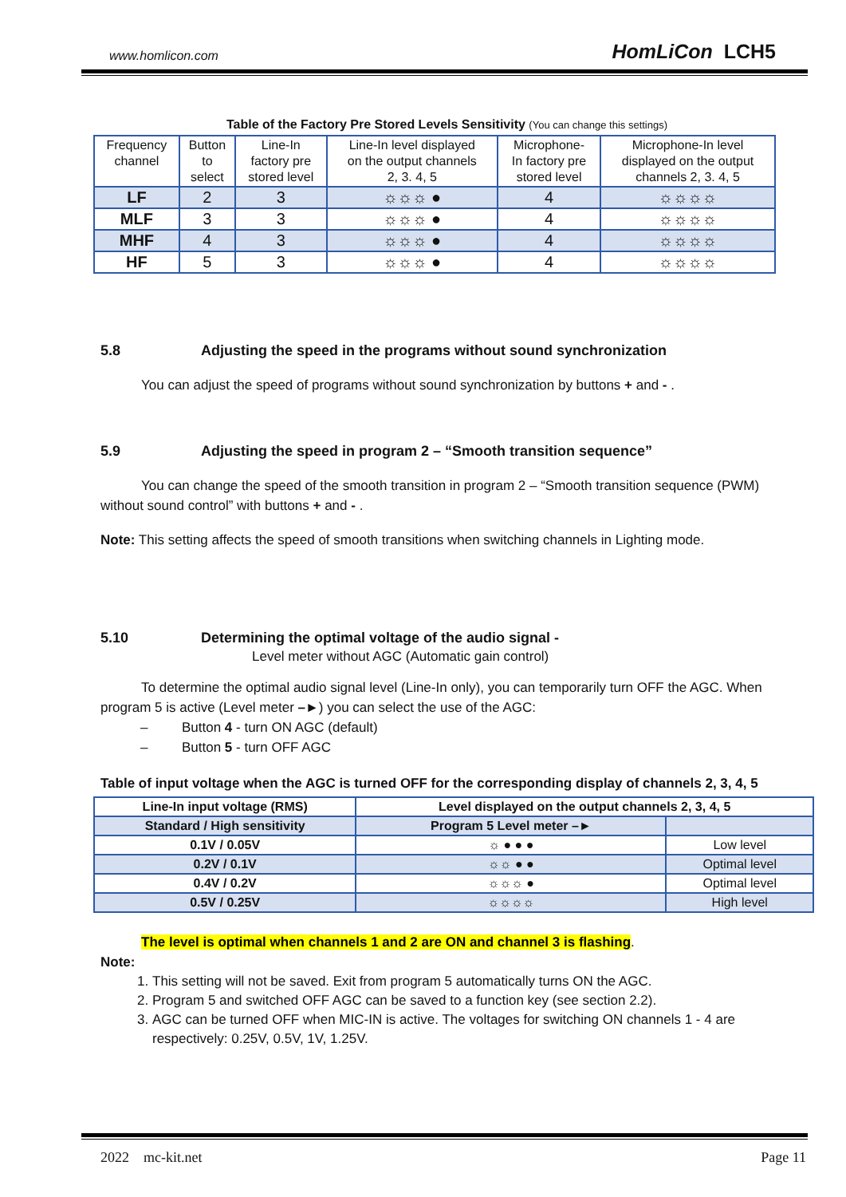www.homlicon.com HomLiCon LCH5
Table of the Factory Pre Stored Levels Sensitivity (You can change this settings)
| Frequency channel | Button to select | Line-In factory pre stored level | Line-In level displayed on the output channels 2, 3. 4, 5 | Microphone- In factory pre stored level | Microphone-In level displayed on the output channels 2, 3. 4, 5 |
| --- | --- | --- | --- | --- | --- |
| LF | 2 | 3 | ☼☼☼ ● | 4 | ☼☼☼☼ |
| MLF | 3 | 3 | ☼☼☼ ● | 4 | ☼☼☼☼ |
| MHF | 4 | 3 | ☼☼☼ ● | 4 | ☼☼☼☼ |
| HF | 5 | 3 | ☼☼☼ ● | 4 | ☼☼☼☼ |
5.8 Adjusting the speed in the programs without sound synchronization
You can adjust the speed of programs without sound synchronization by buttons + and - .
5.9 Adjusting the speed in program 2 – “Smooth transition sequence”
You can change the speed of the smooth transition in program 2 – “Smooth transition sequence (PWM) without sound control” with buttons + and - .
Note: This setting affects the speed of smooth transitions when switching channels in Lighting mode.
5.10 Determining the optimal voltage of the audio signal -
Level meter without AGC (Automatic gain control)
To determine the optimal audio signal level (Line-In only), you can temporarily turn OFF the AGC. When program 5 is active (Level meter –►) you can select the use of the AGC:
– Button 4 - turn ON AGC (default)
– Button 5 - turn OFF AGC
Table of input voltage when the AGC is turned OFF for the corresponding display of channels 2, 3, 4, 5
| Line-In input voltage (RMS) | Level displayed on the output channels 2, 3, 4, 5 | |
| Standard / High sensitivity | Program 5 Level meter –► | |
| 0.1V / 0.05V | ☼ ● ● ● | Low level |
| 0.2V / 0.1V | ☼☼ ● ● | Optimal level |
| 0.4V / 0.2V | ☼☼☼ ● | Optimal level |
| 0.5V / 0.25V | ☼☼☼☼ | High level |
The level is optimal when channels 1 and 2 are ON and channel 3 is flashing.
Note:
1. This setting will not be saved. Exit from program 5 automatically turns ON the AGC.
2. Program 5 and switched OFF AGC can be saved to a function key (see section 2.2).
3. AGC can be turned OFF when MIC-IN is active. The voltages for switching ON channels 1 - 4 are respectively: 0.25V, 0.5V, 1V, 1.25V.
2022 mc-kit.net Page 11